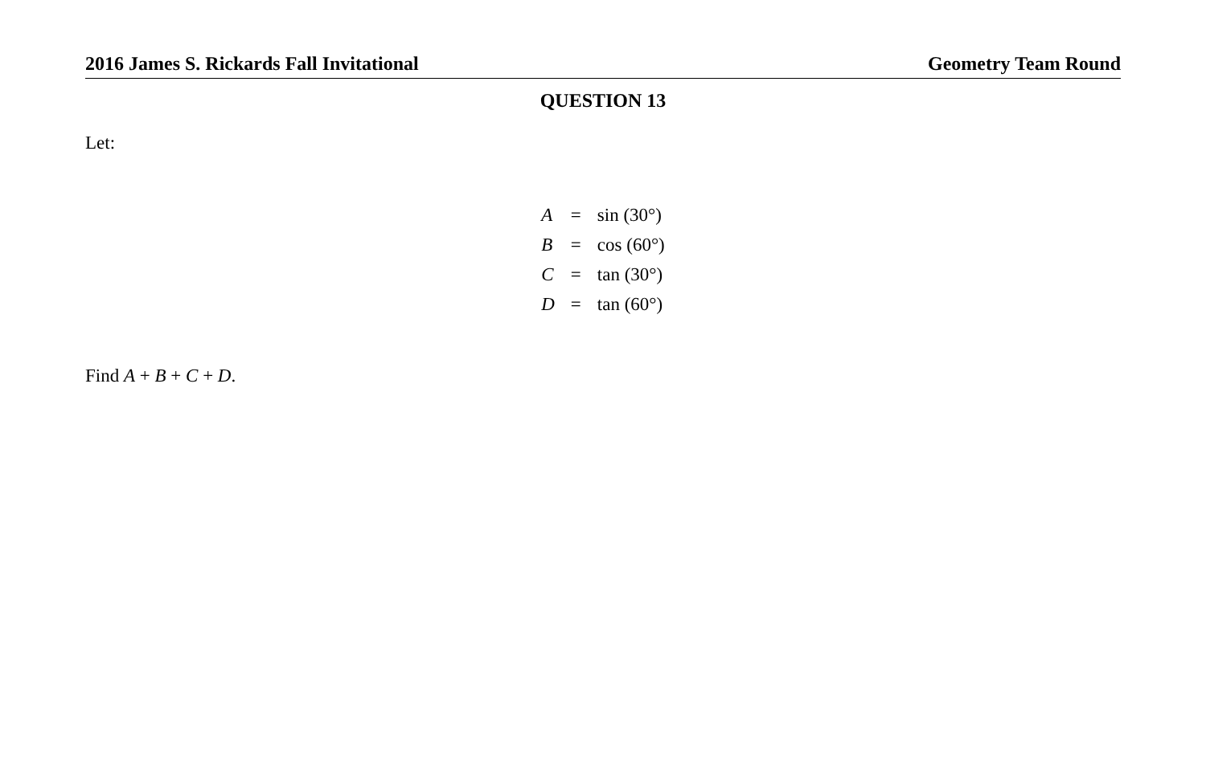2016 James S. Rickards Fall Invitational Geometry Team Round
QUESTION 13
Let:
| A | = | sin (30°) |
| B | = | cos (60°) |
| C | = | tan (30°) |
| D | = | tan (60°) |
Find A + B + C + D.